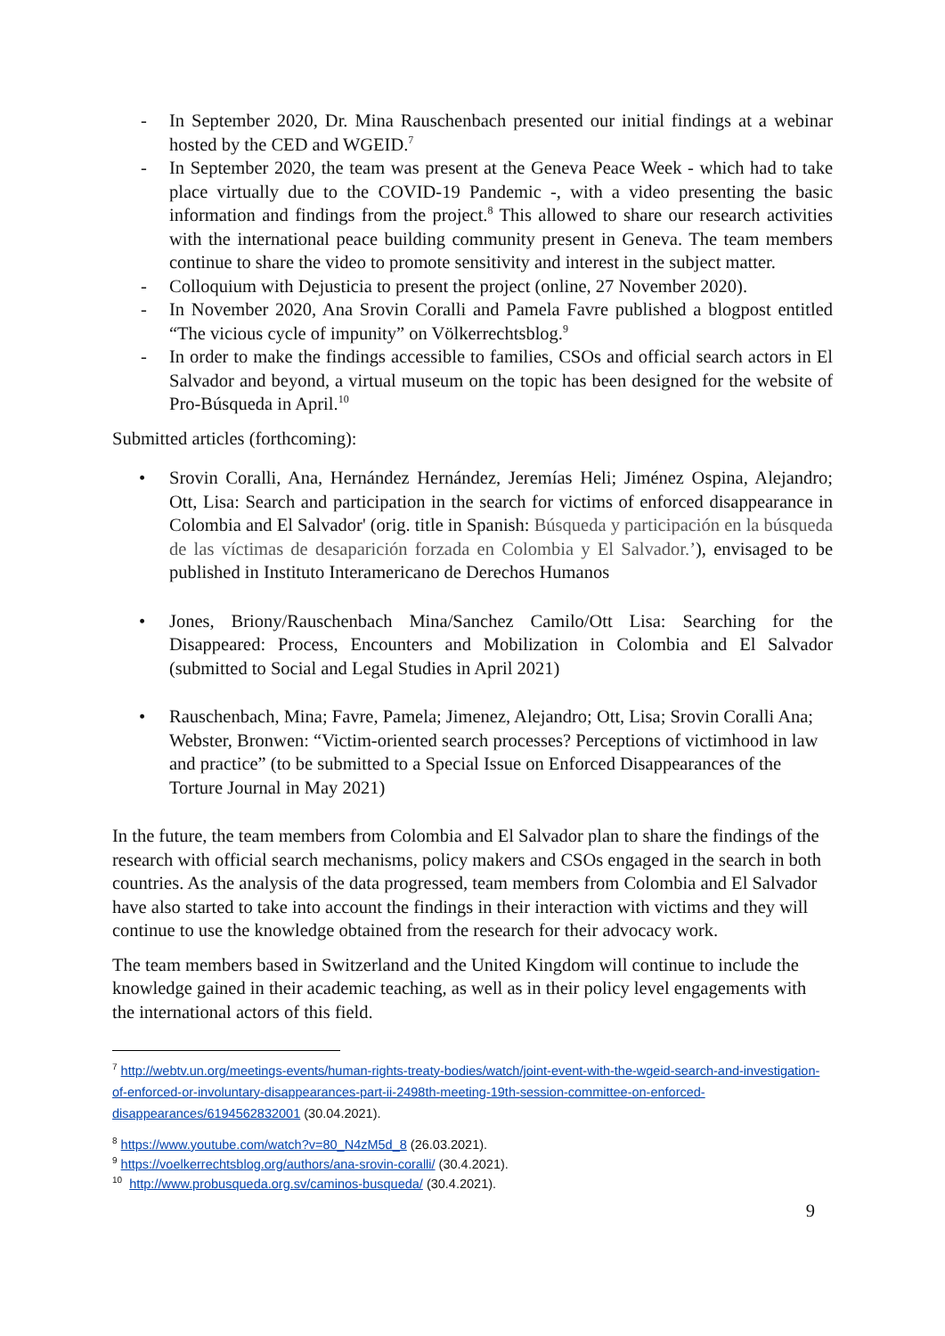- In September 2020, Dr. Mina Rauschenbach presented our initial findings at a webinar hosted by the CED and WGEID.<sup>7</sup>
- In September 2020, the team was present at the Geneva Peace Week - which had to take place virtually due to the COVID-19 Pandemic -, with a video presenting the basic information and findings from the project.<sup>8</sup> This allowed to share our research activities with the international peace building community present in Geneva. The team members continue to share the video to promote sensitivity and interest in the subject matter.
- Colloquium with Dejusticia to present the project (online, 27 November 2020).
- In November 2020, Ana Srovin Coralli and Pamela Favre published a blogpost entitled “The vicious cycle of impunity” on Völkerrechtsblog.<sup>9</sup>
- In order to make the findings accessible to families, CSOs and official search actors in El Salvador and beyond, a virtual museum on the topic has been designed for the website of Pro-Búsqueda in April.<sup>10</sup>
Submitted articles (forthcoming):
• Srovin Coralli, Ana, Hernández Hernández, Jeremías Heli; Jiménez Ospina, Alejandro; Ott, Lisa: Search and participation in the search for victims of enforced disappearance in Colombia and El Salvador' (orig. title in Spanish: Búsqueda y participación en la búsqueda de las víctimas de desaparición forzada en Colombia y El Salvador.’), envisaged to be published in Instituto Interamericano de Derechos Humanos
• Jones, Briony/Rauschenbach Mina/Sanchez Camilo/Ott Lisa: Searching for the Disappeared: Process, Encounters and Mobilization in Colombia and El Salvador (submitted to Social and Legal Studies in April 2021)
• Rauschenbach, Mina; Favre, Pamela; Jimenez, Alejandro; Ott, Lisa; Srovin Coralli Ana; Webster, Bronwen: “Victim-oriented search processes? Perceptions of victimhood in law and practice” (to be submitted to a Special Issue on Enforced Disappearances of the Torture Journal in May 2021)
In the future, the team members from Colombia and El Salvador plan to share the findings of the research with official search mechanisms, policy makers and CSOs engaged in the search in both countries. As the analysis of the data progressed, team members from Colombia and El Salvador have also started to take into account the findings in their interaction with victims and they will continue to use the knowledge obtained from the research for their advocacy work.
The team members based in Switzerland and the United Kingdom will continue to include the knowledge gained in their academic teaching, as well as in their policy level engagements with the international actors of this field.
<sup>7</sup> http://webtv.un.org/meetings-events/human-rights-treaty-bodies/watch/joint-event-with-the-wgeid-search-and-investigation-of-enforced-or-involuntary-disappearances-part-ii-2498th-meeting-19th-session-committee-on-enforced-disappearances/6194562832001 (30.04.2021).
<sup>8</sup> https://www.youtube.com/watch?v=80_N4zM5d_8 (26.03.2021).
<sup>9</sup> https://voelkerrechtsblog.org/authors/ana-srovin-coralli/ (30.4.2021).
<sup>10</sup> http://www.probusqueda.org.sv/caminos-busqueda/ (30.4.2021).
9